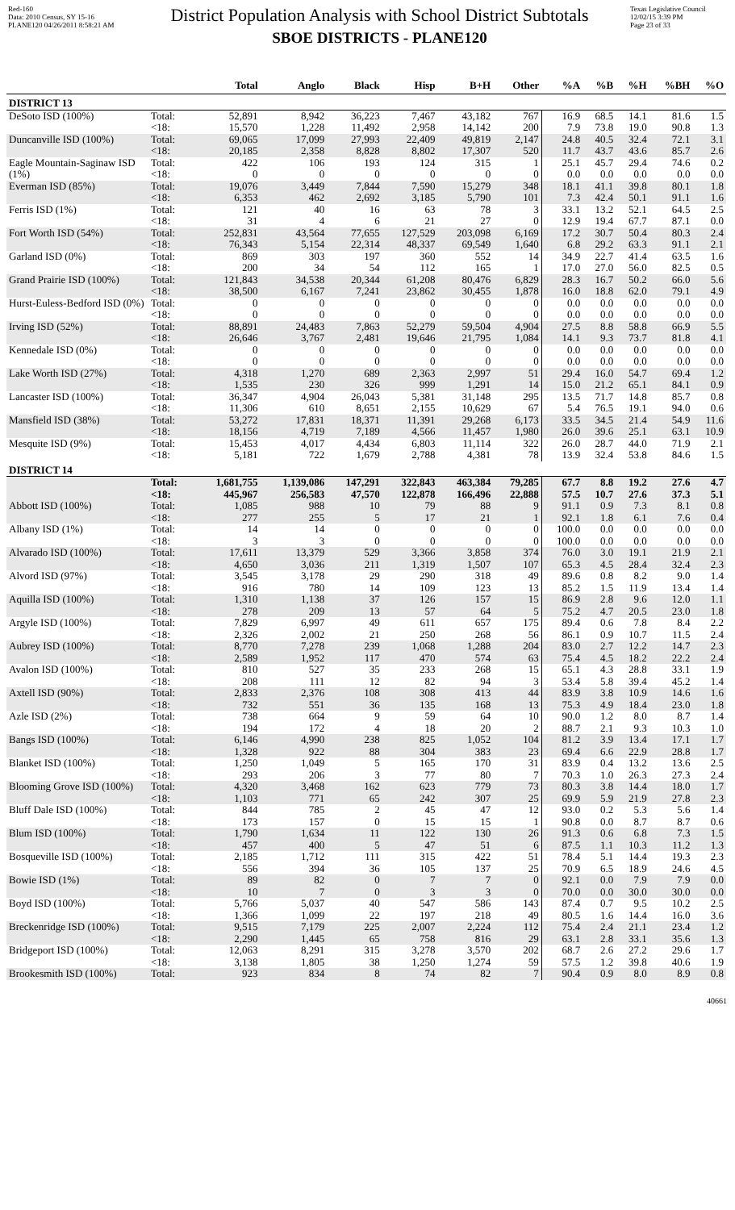Red-160
Data: 2010 Census, SY 15-16
PLANE120 04/26/2011 8:58:21 AM
District Population Analysis with School District Subtotals
SBOE DISTRICTS - PLANE120
Texas Legislative Council
12/02/15 3:39 PM
Page 23 of 33
| | | Total | Anglo | Black | Hisp | B+H | Other | %A | %B | %H | %BH | %O |
| --- | --- | --- | --- | --- | --- | --- | --- | --- | --- | --- | --- | --- |
| DISTRICT 13 | | | | | | | | | | | | |
| DeSoto ISD (100%) | Total: | 52,891 | 8,942 | 36,223 | 7,467 | 43,182 | 767 | 16.9 | 68.5 | 14.1 | 81.6 | 1.5 |
| | <18: | 15,570 | 1,228 | 11,492 | 2,958 | 14,142 | 200 | 7.9 | 73.8 | 19.0 | 90.8 | 1.3 |
| Duncanville ISD (100%) | Total: | 69,065 | 17,099 | 27,993 | 22,409 | 49,819 | 2,147 | 24.8 | 40.5 | 32.4 | 72.1 | 3.1 |
| | <18: | 20,185 | 2,358 | 8,828 | 8,802 | 17,307 | 520 | 11.7 | 43.7 | 43.6 | 85.7 | 2.6 |
| Eagle Mountain-Saginaw ISD (1%) | Total: | 422 | 106 | 193 | 124 | 315 | 1 | 25.1 | 45.7 | 29.4 | 74.6 | 0.2 |
| | <18: | 0 | 0 | 0 | 0 | 0 | 0 | 0.0 | 0.0 | 0.0 | 0.0 | 0.0 |
| Everman ISD (85%) | Total: | 19,076 | 3,449 | 7,844 | 7,590 | 15,279 | 348 | 18.1 | 41.1 | 39.8 | 80.1 | 1.8 |
| | <18: | 6,353 | 462 | 2,692 | 3,185 | 5,790 | 101 | 7.3 | 42.4 | 50.1 | 91.1 | 1.6 |
| Ferris ISD (1%) | Total: | 121 | 40 | 16 | 63 | 78 | 3 | 33.1 | 13.2 | 52.1 | 64.5 | 2.5 |
| | <18: | 31 | 4 | 6 | 21 | 27 | 0 | 12.9 | 19.4 | 67.7 | 87.1 | 0.0 |
| Fort Worth ISD (54%) | Total: | 252,831 | 43,564 | 77,655 | 127,529 | 203,098 | 6,169 | 17.2 | 30.7 | 50.4 | 80.3 | 2.4 |
| | <18: | 76,343 | 5,154 | 22,314 | 48,337 | 69,549 | 1,640 | 6.8 | 29.2 | 63.3 | 91.1 | 2.1 |
| Garland ISD (0%) | Total: | 869 | 303 | 197 | 360 | 552 | 14 | 34.9 | 22.7 | 41.4 | 63.5 | 1.6 |
| | <18: | 200 | 34 | 54 | 112 | 165 | 1 | 17.0 | 27.0 | 56.0 | 82.5 | 0.5 |
| Grand Prairie ISD (100%) | Total: | 121,843 | 34,538 | 20,344 | 61,208 | 80,476 | 6,829 | 28.3 | 16.7 | 50.2 | 66.0 | 5.6 |
| | <18: | 38,500 | 6,167 | 7,241 | 23,862 | 30,455 | 1,878 | 16.0 | 18.8 | 62.0 | 79.1 | 4.9 |
| Hurst-Euless-Bedford ISD (0%) | Total: | 0 | 0 | 0 | 0 | 0 | 0 | 0.0 | 0.0 | 0.0 | 0.0 | 0.0 |
| | <18: | 0 | 0 | 0 | 0 | 0 | 0 | 0.0 | 0.0 | 0.0 | 0.0 | 0.0 |
| Irving ISD (52%) | Total: | 88,891 | 24,483 | 7,863 | 52,279 | 59,504 | 4,904 | 27.5 | 8.8 | 58.8 | 66.9 | 5.5 |
| | <18: | 26,646 | 3,767 | 2,481 | 19,646 | 21,795 | 1,084 | 14.1 | 9.3 | 73.7 | 81.8 | 4.1 |
| Kennedale ISD (0%) | Total: | 0 | 0 | 0 | 0 | 0 | 0 | 0.0 | 0.0 | 0.0 | 0.0 | 0.0 |
| | <18: | 0 | 0 | 0 | 0 | 0 | 0 | 0.0 | 0.0 | 0.0 | 0.0 | 0.0 |
| Lake Worth ISD (27%) | Total: | 4,318 | 1,270 | 689 | 2,363 | 2,997 | 51 | 29.4 | 16.0 | 54.7 | 69.4 | 1.2 |
| | <18: | 1,535 | 230 | 326 | 999 | 1,291 | 14 | 15.0 | 21.2 | 65.1 | 84.1 | 0.9 |
| Lancaster ISD (100%) | Total: | 36,347 | 4,904 | 26,043 | 5,381 | 31,148 | 295 | 13.5 | 71.7 | 14.8 | 85.7 | 0.8 |
| | <18: | 11,306 | 610 | 8,651 | 2,155 | 10,629 | 67 | 5.4 | 76.5 | 19.1 | 94.0 | 0.6 |
| Mansfield ISD (38%) | Total: | 53,272 | 17,831 | 18,371 | 11,391 | 29,268 | 6,173 | 33.5 | 34.5 | 21.4 | 54.9 | 11.6 |
| | <18: | 18,156 | 4,719 | 7,189 | 4,566 | 11,457 | 1,980 | 26.0 | 39.6 | 25.1 | 63.1 | 10.9 |
| Mesquite ISD (9%) | Total: | 15,453 | 4,017 | 4,434 | 6,803 | 11,114 | 322 | 26.0 | 28.7 | 44.0 | 71.9 | 2.1 |
| | <18: | 5,181 | 722 | 1,679 | 2,788 | 4,381 | 78 | 13.9 | 32.4 | 53.8 | 84.6 | 1.5 |
| DISTRICT 14 | | | | | | | | | | | | |
| | Total: | 1,681,755 | 1,139,086 | 147,291 | 322,843 | 463,384 | 79,285 | 67.7 | 8.8 | 19.2 | 27.6 | 4.7 |
| | <18: | 445,967 | 256,583 | 47,570 | 122,878 | 166,496 | 22,888 | 57.5 | 10.7 | 27.6 | 37.3 | 5.1 |
| Abbott ISD (100%) | Total: | 1,085 | 988 | 10 | 79 | 88 | 9 | 91.1 | 0.9 | 7.3 | 8.1 | 0.8 |
| | <18: | 277 | 255 | 5 | 17 | 21 | 1 | 92.1 | 1.8 | 6.1 | 7.6 | 0.4 |
| Albany ISD (1%) | Total: | 14 | 14 | 0 | 0 | 0 | 0 | 100.0 | 0.0 | 0.0 | 0.0 | 0.0 |
| | <18: | 3 | 3 | 0 | 0 | 0 | 0 | 100.0 | 0.0 | 0.0 | 0.0 | 0.0 |
| Alvarado ISD (100%) | Total: | 17,611 | 13,379 | 529 | 3,366 | 3,858 | 374 | 76.0 | 3.0 | 19.1 | 21.9 | 2.1 |
| | <18: | 4,650 | 3,036 | 211 | 1,319 | 1,507 | 107 | 65.3 | 4.5 | 28.4 | 32.4 | 2.3 |
| Alvord ISD (97%) | Total: | 3,545 | 3,178 | 29 | 290 | 318 | 49 | 89.6 | 0.8 | 8.2 | 9.0 | 1.4 |
| | <18: | 916 | 780 | 14 | 109 | 123 | 13 | 85.2 | 1.5 | 11.9 | 13.4 | 1.4 |
| Aquilla ISD (100%) | Total: | 1,310 | 1,138 | 37 | 126 | 157 | 15 | 86.9 | 2.8 | 9.6 | 12.0 | 1.1 |
| | <18: | 278 | 209 | 13 | 57 | 64 | 5 | 75.2 | 4.7 | 20.5 | 23.0 | 1.8 |
| Argyle ISD (100%) | Total: | 7,829 | 6,997 | 49 | 611 | 657 | 175 | 89.4 | 0.6 | 7.8 | 8.4 | 2.2 |
| | <18: | 2,326 | 2,002 | 21 | 250 | 268 | 56 | 86.1 | 0.9 | 10.7 | 11.5 | 2.4 |
| Aubrey ISD (100%) | Total: | 8,770 | 7,278 | 239 | 1,068 | 1,288 | 204 | 83.0 | 2.7 | 12.2 | 14.7 | 2.3 |
| | <18: | 2,589 | 1,952 | 117 | 470 | 574 | 63 | 75.4 | 4.5 | 18.2 | 22.2 | 2.4 |
| Avalon ISD (100%) | Total: | 810 | 527 | 35 | 233 | 268 | 15 | 65.1 | 4.3 | 28.8 | 33.1 | 1.9 |
| | <18: | 208 | 111 | 12 | 82 | 94 | 3 | 53.4 | 5.8 | 39.4 | 45.2 | 1.4 |
| Axtell ISD (90%) | Total: | 2,833 | 2,376 | 108 | 308 | 413 | 44 | 83.9 | 3.8 | 10.9 | 14.6 | 1.6 |
| | <18: | 732 | 551 | 36 | 135 | 168 | 13 | 75.3 | 4.9 | 18.4 | 23.0 | 1.8 |
| Azle ISD (2%) | Total: | 738 | 664 | 9 | 59 | 64 | 10 | 90.0 | 1.2 | 8.0 | 8.7 | 1.4 |
| | <18: | 194 | 172 | 4 | 18 | 20 | 2 | 88.7 | 2.1 | 9.3 | 10.3 | 1.0 |
| Bangs ISD (100%) | Total: | 6,146 | 4,990 | 238 | 825 | 1,052 | 104 | 81.2 | 3.9 | 13.4 | 17.1 | 1.7 |
| | <18: | 1,328 | 922 | 88 | 304 | 383 | 23 | 69.4 | 6.6 | 22.9 | 28.8 | 1.7 |
| Blanket ISD (100%) | Total: | 1,250 | 1,049 | 5 | 165 | 170 | 31 | 83.9 | 0.4 | 13.2 | 13.6 | 2.5 |
| | <18: | 293 | 206 | 3 | 77 | 80 | 7 | 70.3 | 1.0 | 26.3 | 27.3 | 2.4 |
| Blooming Grove ISD (100%) | Total: | 4,320 | 3,468 | 162 | 623 | 779 | 73 | 80.3 | 3.8 | 14.4 | 18.0 | 1.7 |
| | <18: | 1,103 | 771 | 65 | 242 | 307 | 25 | 69.9 | 5.9 | 21.9 | 27.8 | 2.3 |
| Bluff Dale ISD (100%) | Total: | 844 | 785 | 2 | 45 | 47 | 12 | 93.0 | 0.2 | 5.3 | 5.6 | 1.4 |
| | <18: | 173 | 157 | 0 | 15 | 15 | 1 | 90.8 | 0.0 | 8.7 | 8.7 | 0.6 |
| Blum ISD (100%) | Total: | 1,790 | 1,634 | 11 | 122 | 130 | 26 | 91.3 | 0.6 | 6.8 | 7.3 | 1.5 |
| | <18: | 457 | 400 | 5 | 47 | 51 | 6 | 87.5 | 1.1 | 10.3 | 11.2 | 1.3 |
| Bosqueville ISD (100%) | Total: | 2,185 | 1,712 | 111 | 315 | 422 | 51 | 78.4 | 5.1 | 14.4 | 19.3 | 2.3 |
| | <18: | 556 | 394 | 36 | 105 | 137 | 25 | 70.9 | 6.5 | 18.9 | 24.6 | 4.5 |
| Bowie ISD (1%) | Total: | 89 | 82 | 0 | 7 | 7 | 0 | 92.1 | 0.0 | 7.9 | 7.9 | 0.0 |
| | <18: | 10 | 7 | 0 | 3 | 3 | 0 | 70.0 | 0.0 | 30.0 | 30.0 | 0.0 |
| Boyd ISD (100%) | Total: | 5,766 | 5,037 | 40 | 547 | 586 | 143 | 87.4 | 0.7 | 9.5 | 10.2 | 2.5 |
| | <18: | 1,366 | 1,099 | 22 | 197 | 218 | 49 | 80.5 | 1.6 | 14.4 | 16.0 | 3.6 |
| Breckenridge ISD (100%) | Total: | 9,515 | 7,179 | 225 | 2,007 | 2,224 | 112 | 75.4 | 2.4 | 21.1 | 23.4 | 1.2 |
| | <18: | 2,290 | 1,445 | 65 | 758 | 816 | 29 | 63.1 | 2.8 | 33.1 | 35.6 | 1.3 |
| Bridgeport ISD (100%) | Total: | 12,063 | 8,291 | 315 | 3,278 | 3,570 | 202 | 68.7 | 2.6 | 27.2 | 29.6 | 1.7 |
| | <18: | 3,138 | 1,805 | 38 | 1,250 | 1,274 | 59 | 57.5 | 1.2 | 39.8 | 40.6 | 1.9 |
| Brookesmith ISD (100%) | Total: | 923 | 834 | 8 | 74 | 82 | 7 | 90.4 | 0.9 | 8.0 | 8.9 | 0.8 |
40661